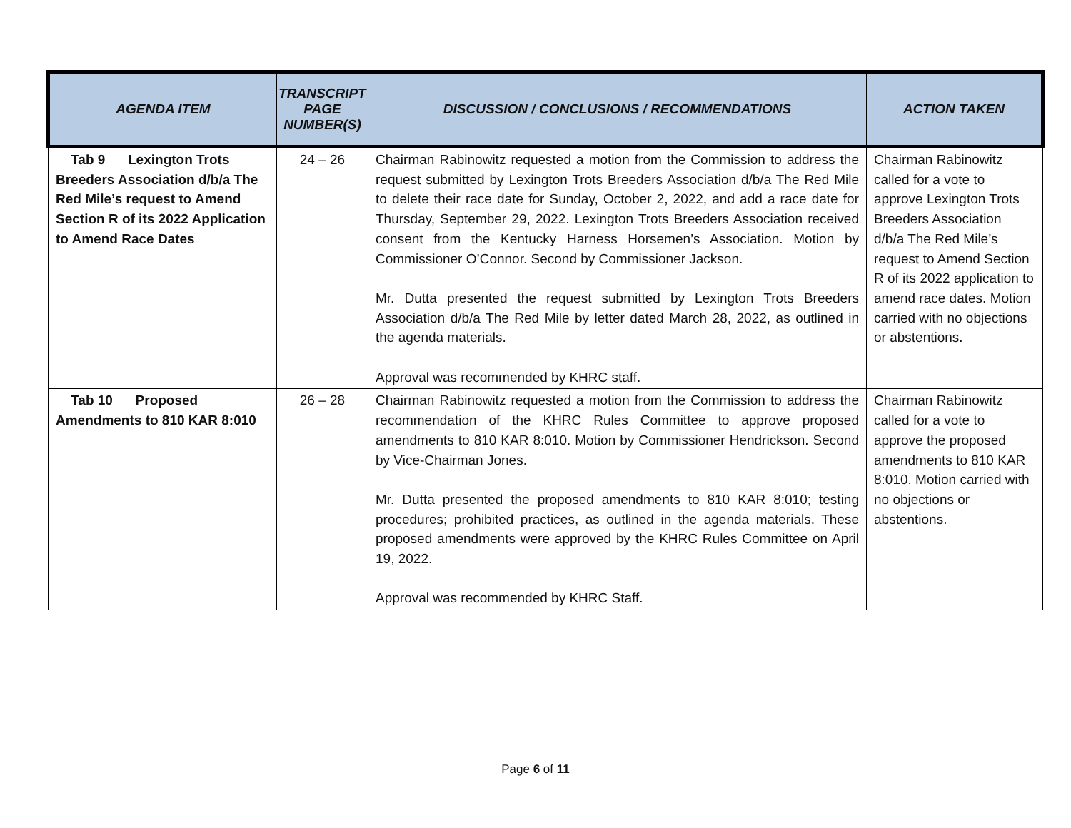| AGENDA ITEM | TRANSCRIPT PAGE NUMBER(S) | DISCUSSION / CONCLUSIONS / RECOMMENDATIONS | ACTION TAKEN |
| --- | --- | --- | --- |
| Tab 9 Lexington Trots Breeders Association d/b/a The Red Mile’s request to Amend Section R of its 2022 Application to Amend Race Dates | 24 – 26 | Chairman Rabinowitz requested a motion from the Commission to address the request submitted by Lexington Trots Breeders Association d/b/a The Red Mile to delete their race date for Sunday, October 2, 2022, and add a race date for Thursday, September 29, 2022. Lexington Trots Breeders Association received consent from the Kentucky Harness Horsemen’s Association. Motion by Commissioner O’Connor. Second by Commissioner Jackson. Mr. Dutta presented the request submitted by Lexington Trots Breeders Association d/b/a The Red Mile by letter dated March 28, 2022, as outlined in the agenda materials. Approval was recommended by KHRC staff. | Chairman Rabinowitz called for a vote to approve Lexington Trots Breeders Association d/b/a The Red Mile’s request to Amend Section R of its 2022 application to amend race dates. Motion carried with no objections or abstentions. |
| Tab 10 Proposed Amendments to 810 KAR 8:010 | 26 – 28 | Chairman Rabinowitz requested a motion from the Commission to address the recommendation of the KHRC Rules Committee to approve proposed amendments to 810 KAR 8:010. Motion by Commissioner Hendrickson. Second by Vice-Chairman Jones. Mr. Dutta presented the proposed amendments to 810 KAR 8:010; testing procedures; prohibited practices, as outlined in the agenda materials. These proposed amendments were approved by the KHRC Rules Committee on April 19, 2022. Approval was recommended by KHRC Staff. | Chairman Rabinowitz called for a vote to approve the proposed amendments to 810 KAR 8:010. Motion carried with no objections or abstentions. |
Page 6 of 11